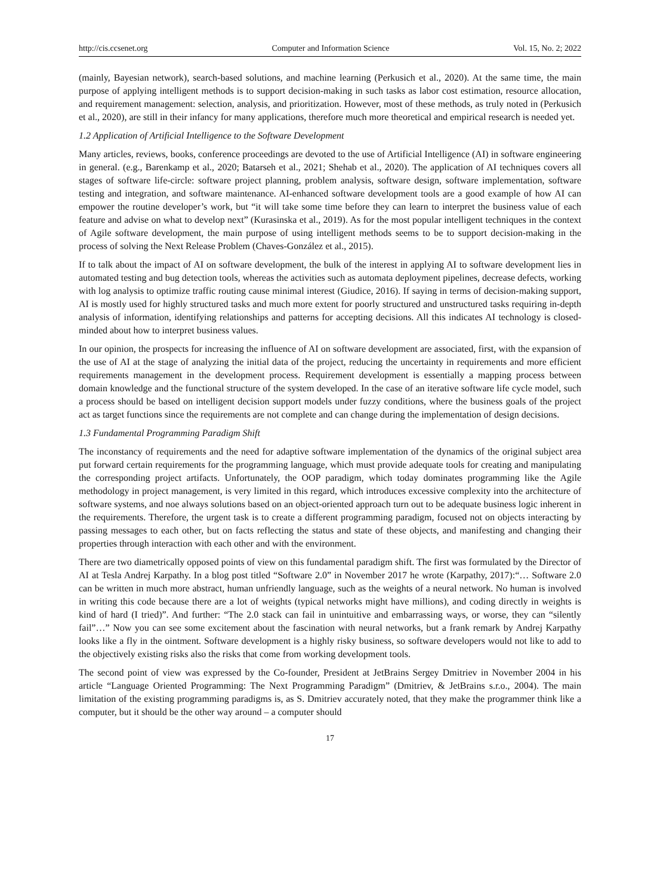http://cis.ccsenet.org Computer and Information Science Vol. 15, No. 2; 2022
(mainly, Bayesian network), search-based solutions, and machine learning (Perkusich et al., 2020). At the same time, the main purpose of applying intelligent methods is to support decision-making in such tasks as labor cost estimation, resource allocation, and requirement management: selection, analysis, and prioritization. However, most of these methods, as truly noted in (Perkusich et al., 2020), are still in their infancy for many applications, therefore much more theoretical and empirical research is needed yet.
1.2 Application of Artificial Intelligence to the Software Development
Many articles, reviews, books, conference proceedings are devoted to the use of Artificial Intelligence (AI) in software engineering in general. (e.g., Barenkamp et al., 2020; Batarseh et al., 2021; Shehab et al., 2020). The application of AI techniques covers all stages of software life-circle: software project planning, problem analysis, software design, software implementation, software testing and integration, and software maintenance. AI-enhanced software development tools are a good example of how AI can empower the routine developer’s work, but “it will take some time before they can learn to interpret the business value of each feature and advise on what to develop next” (Kurasinska et al., 2019). As for the most popular intelligent techniques in the context of Agile software development, the main purpose of using intelligent methods seems to be to support decision-making in the process of solving the Next Release Problem (Chaves-González et al., 2015).
If to talk about the impact of AI on software development, the bulk of the interest in applying AI to software development lies in automated testing and bug detection tools, whereas the activities such as automata deployment pipelines, decrease defects, working with log analysis to optimize traffic routing cause minimal interest (Giudice, 2016). If saying in terms of decision-making support, AI is mostly used for highly structured tasks and much more extent for poorly structured and unstructured tasks requiring in-depth analysis of information, identifying relationships and patterns for accepting decisions. All this indicates AI technology is closed-minded about how to interpret business values.
In our opinion, the prospects for increasing the influence of AI on software development are associated, first, with the expansion of the use of AI at the stage of analyzing the initial data of the project, reducing the uncertainty in requirements and more efficient requirements management in the development process. Requirement development is essentially a mapping process between domain knowledge and the functional structure of the system developed. In the case of an iterative software life cycle model, such a process should be based on intelligent decision support models under fuzzy conditions, where the business goals of the project act as target functions since the requirements are not complete and can change during the implementation of design decisions.
1.3 Fundamental Programming Paradigm Shift
The inconstancy of requirements and the need for adaptive software implementation of the dynamics of the original subject area put forward certain requirements for the programming language, which must provide adequate tools for creating and manipulating the corresponding project artifacts. Unfortunately, the OOP paradigm, which today dominates programming like the Agile methodology in project management, is very limited in this regard, which introduces excessive complexity into the architecture of software systems, and noe always solutions based on an object-oriented approach turn out to be adequate business logic inherent in the requirements. Therefore, the urgent task is to create a different programming paradigm, focused not on objects interacting by passing messages to each other, but on facts reflecting the status and state of these objects, and manifesting and changing their properties through interaction with each other and with the environment.
There are two diametrically opposed points of view on this fundamental paradigm shift. The first was formulated by the Director of AI at Tesla Andrej Karpathy. In a blog post titled “Software 2.0” in November 2017 he wrote (Karpathy, 2017):“… Software 2.0 can be written in much more abstract, human unfriendly language, such as the weights of a neural network. No human is involved in writing this code because there are a lot of weights (typical networks might have millions), and coding directly in weights is kind of hard (I tried)”. And further: “The 2.0 stack can fail in unintuitive and embarrassing ways, or worse, they can “silently fail”…” Now you can see some excitement about the fascination with neural networks, but a frank remark by Andrej Karpathy looks like a fly in the ointment. Software development is a highly risky business, so software developers would not like to add to the objectively existing risks also the risks that come from working development tools.
The second point of view was expressed by the Co-founder, President at JetBrains Sergey Dmitriev in November 2004 in his article “Language Oriented Programming: The Next Programming Paradigm” (Dmitriev, & JetBrains s.r.o., 2004). The main limitation of the existing programming paradigms is, as S. Dmitriev accurately noted, that they make the programmer think like a computer, but it should be the other way around – a computer should
17